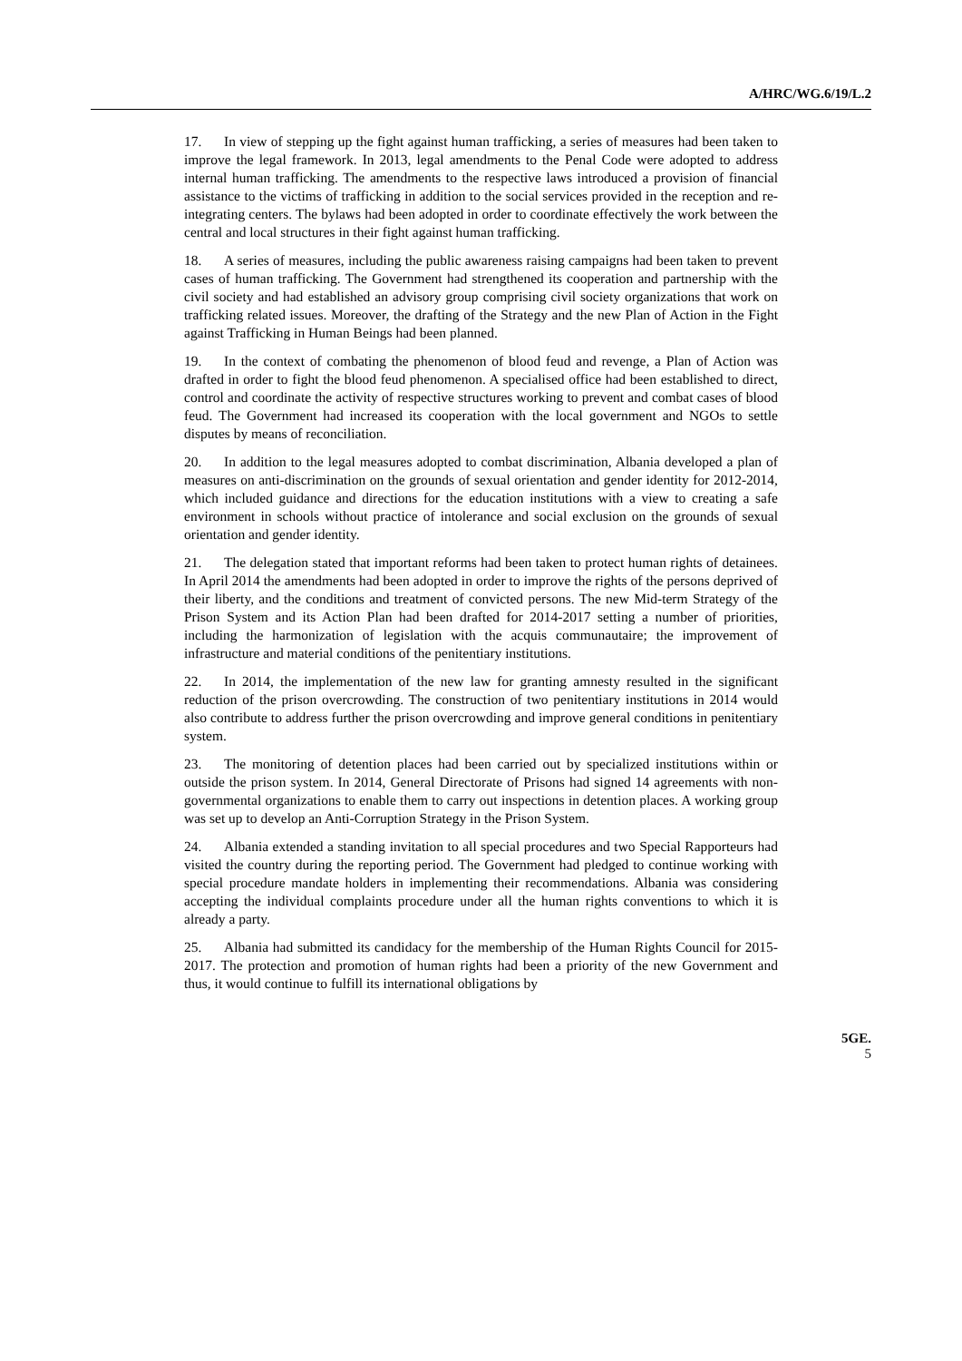A/HRC/WG.6/19/L.2
17. In view of stepping up the fight against human trafficking, a series of measures had been taken to improve the legal framework. In 2013, legal amendments to the Penal Code were adopted to address internal human trafficking. The amendments to the respective laws introduced a provision of financial assistance to the victims of trafficking in addition to the social services provided in the reception and re-integrating centers. The bylaws had been adopted in order to coordinate effectively the work between the central and local structures in their fight against human trafficking.
18. A series of measures, including the public awareness raising campaigns had been taken to prevent cases of human trafficking. The Government had strengthened its cooperation and partnership with the civil society and had established an advisory group comprising civil society organizations that work on trafficking related issues. Moreover, the drafting of the Strategy and the new Plan of Action in the Fight against Trafficking in Human Beings had been planned.
19. In the context of combating the phenomenon of blood feud and revenge, a Plan of Action was drafted in order to fight the blood feud phenomenon. A specialised office had been established to direct, control and coordinate the activity of respective structures working to prevent and combat cases of blood feud. The Government had increased its cooperation with the local government and NGOs to settle disputes by means of reconciliation.
20. In addition to the legal measures adopted to combat discrimination, Albania developed a plan of measures on anti-discrimination on the grounds of sexual orientation and gender identity for 2012-2014, which included guidance and directions for the education institutions with a view to creating a safe environment in schools without practice of intolerance and social exclusion on the grounds of sexual orientation and gender identity.
21. The delegation stated that important reforms had been taken to protect human rights of detainees. In April 2014 the amendments had been adopted in order to improve the rights of the persons deprived of their liberty, and the conditions and treatment of convicted persons. The new Mid-term Strategy of the Prison System and its Action Plan had been drafted for 2014-2017 setting a number of priorities, including the harmonization of legislation with the acquis communautaire; the improvement of infrastructure and material conditions of the penitentiary institutions.
22. In 2014, the implementation of the new law for granting amnesty resulted in the significant reduction of the prison overcrowding. The construction of two penitentiary institutions in 2014 would also contribute to address further the prison overcrowding and improve general conditions in penitentiary system.
23. The monitoring of detention places had been carried out by specialized institutions within or outside the prison system. In 2014, General Directorate of Prisons had signed 14 agreements with non-governmental organizations to enable them to carry out inspections in detention places. A working group was set up to develop an Anti-Corruption Strategy in the Prison System.
24. Albania extended a standing invitation to all special procedures and two Special Rapporteurs had visited the country during the reporting period. The Government had pledged to continue working with special procedure mandate holders in implementing their recommendations. Albania was considering accepting the individual complaints procedure under all the human rights conventions to which it is already a party.
25. Albania had submitted its candidacy for the membership of the Human Rights Council for 2015-2017. The protection and promotion of human rights had been a priority of the new Government and thus, it would continue to fulfill its international obligations by
5GE.
5